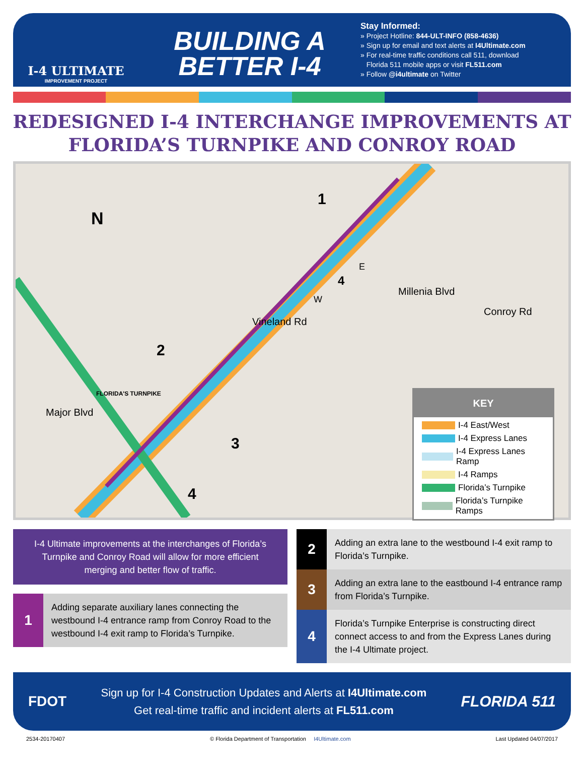I-4 ULTIMATE
IMPROVEMENT PROJECT
BUILDING A
BETTER I-4
Stay Informed:
» Project Hotline: 844-ULT-INFO (858-4636)
» Sign up for email and text alerts at I4Ultimate.com
» For real-time traffic conditions call 511, download
Florida 511 mobile apps or visit FL511.com
» Follow @i4ultimate on Twitter
REDESIGNED I-4 INTERCHANGE IMPROVEMENTS AT
FLORIDA’S TURNPIKE AND CONROY ROAD
N
Millenia Blvd
Conroy Rd
Vineland Rd
Major Blvd
FLORIDA'S TURNPIKE
1
2
3
4
4
E
W
KEY
I-4 East/West
I-4 Express Lanes
I-4 Express Lanes Ramp
I-4 Ramps
Florida’s Turnpike
Florida’s Turnpike Ramps
I-4 Ultimate improvements at the interchanges of Florida’s Turnpike and Conroy Road will allow for more efficient merging and better flow of traffic.
1
Adding separate auxiliary lanes connecting the westbound I-4 entrance ramp from Conroy Road to the westbound I-4 exit ramp to Florida’s Turnpike.
2
Adding an extra lane to the westbound I-4 exit ramp to Florida’s Turnpike.
3
Adding an extra lane to the eastbound I-4 entrance ramp from Florida’s Turnpike.
4
Florida’s Turnpike Enterprise is constructing direct connect access to and from the Express Lanes during the I-4 Ultimate project.
FDOT
Sign up for I-4 Construction Updates and Alerts at I4Ultimate.com
Get real-time traffic and incident alerts at FL511.com
FLORIDA 511
2534-20170407 © Florida Department of Transportation I4Ultimate.com Last Updated 04/07/2017